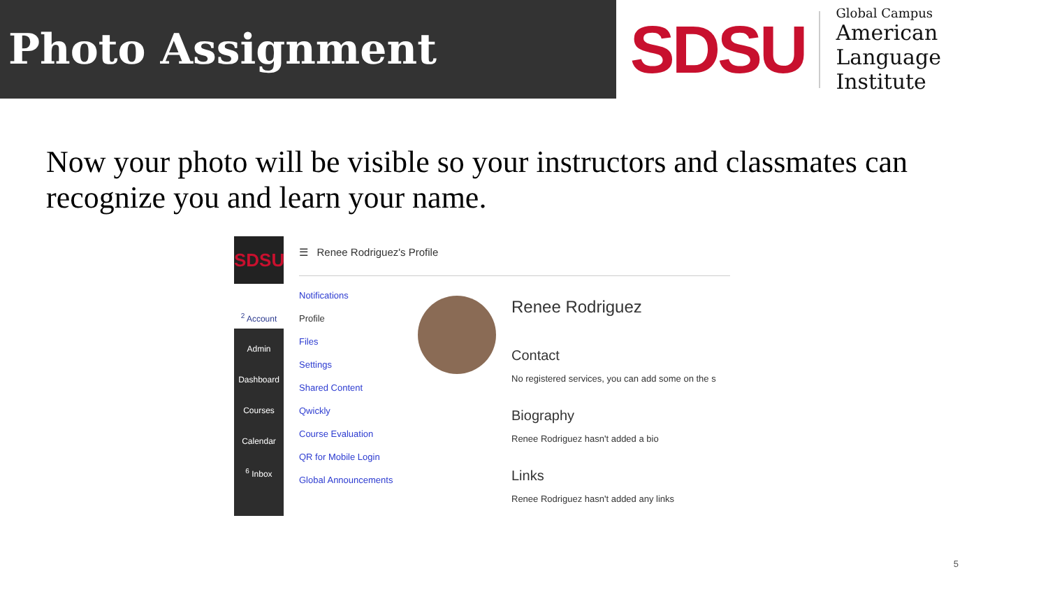Photo Assignment
SDSU
Global Campus
American Language
Institute
Now your photo will be visible so your instructors and classmates can recognize you and learn your name.
SDSU
<sup>2</sup> Account
Admin
Dashboard
Courses
Calendar
<sup>6</sup> Inbox
☰ Renee Rodriguez's Profile
Notifications
Profile
Files
Settings
Shared Content
Qwickly
Course Evaluation
QR for Mobile Login
Global Announcements
Renee Rodriguez
Contact
No registered services, you can add some on the s
Biography
Renee Rodriguez hasn't added a bio
Links
Renee Rodriguez hasn't added any links
5